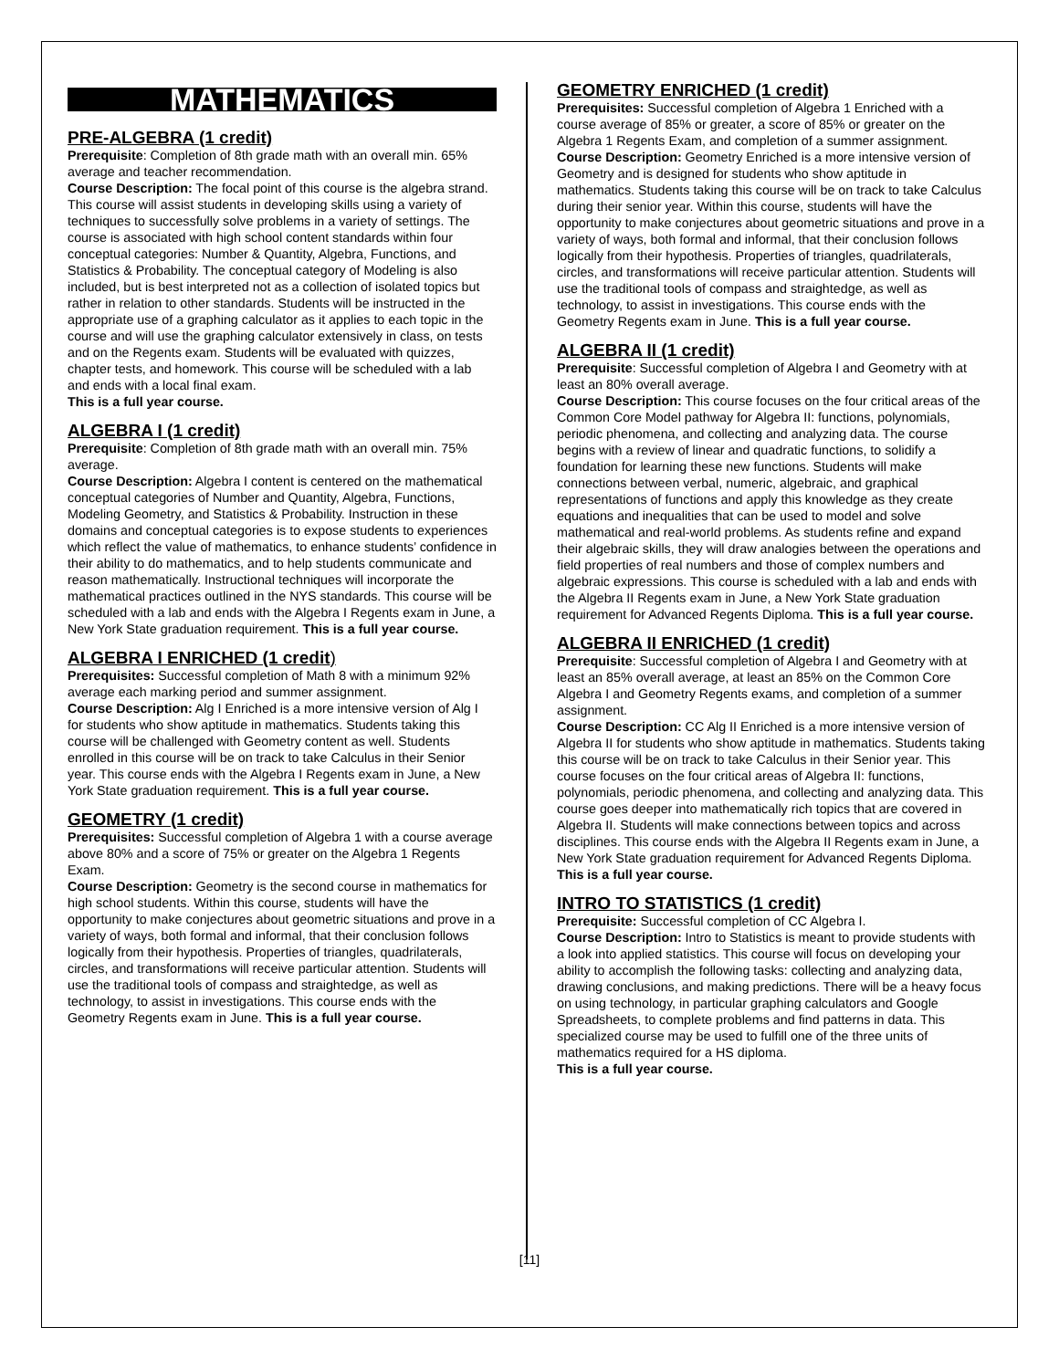MATHEMATICS
PRE-ALGEBRA (1 credit)
Prerequisite: Completion of 8th grade math with an overall min. 65% average and teacher recommendation.
Course Description: The focal point of this course is the algebra strand. This course will assist students in developing skills using a variety of techniques to successfully solve problems in a variety of settings. The course is associated with high school content standards within four conceptual categories: Number & Quantity, Algebra, Functions, and Statistics & Probability. The conceptual category of Modeling is also included, but is best interpreted not as a collection of isolated topics but rather in relation to other standards. Students will be instructed in the appropriate use of a graphing calculator as it applies to each topic in the course and will use the graphing calculator extensively in class, on tests and on the Regents exam. Students will be evaluated with quizzes, chapter tests, and homework. This course will be scheduled with a lab and ends with a local final exam.
This is a full year course.
ALGEBRA I (1 credit)
Prerequisite: Completion of 8th grade math with an overall min. 75% average.
Course Description: Algebra I content is centered on the mathematical conceptual categories of Number and Quantity, Algebra, Functions, Modeling Geometry, and Statistics & Probability. Instruction in these domains and conceptual categories is to expose students to experiences which reflect the value of mathematics, to enhance students’ confidence in their ability to do mathematics, and to help students communicate and reason mathematically. Instructional techniques will incorporate the mathematical practices outlined in the NYS standards. This course will be scheduled with a lab and ends with the Algebra I Regents exam in June, a New York State graduation requirement. This is a full year course.
ALGEBRA I ENRICHED (1 credit)
Prerequisites: Successful completion of Math 8 with a minimum 92% average each marking period and summer assignment.
Course Description: Alg I Enriched is a more intensive version of Alg I for students who show aptitude in mathematics. Students taking this course will be challenged with Geometry content as well. Students enrolled in this course will be on track to take Calculus in their Senior year. This course ends with the Algebra I Regents exam in June, a New York State graduation requirement. This is a full year course.
GEOMETRY (1 credit)
Prerequisites: Successful completion of Algebra 1 with a course average above 80% and a score of 75% or greater on the Algebra 1 Regents Exam.
Course Description: Geometry is the second course in mathematics for high school students. Within this course, students will have the opportunity to make conjectures about geometric situations and prove in a variety of ways, both formal and informal, that their conclusion follows logically from their hypothesis. Properties of triangles, quadrilaterals, circles, and transformations will receive particular attention. Students will use the traditional tools of compass and straightedge, as well as technology, to assist in investigations. This course ends with the Geometry Regents exam in June. This is a full year course.
GEOMETRY ENRICHED (1 credit)
Prerequisites: Successful completion of Algebra 1 Enriched with a course average of 85% or greater, a score of 85% or greater on the Algebra 1 Regents Exam, and completion of a summer assignment.
Course Description: Geometry Enriched is a more intensive version of Geometry and is designed for students who show aptitude in mathematics. Students taking this course will be on track to take Calculus during their senior year. Within this course, students will have the opportunity to make conjectures about geometric situations and prove in a variety of ways, both formal and informal, that their conclusion follows logically from their hypothesis. Properties of triangles, quadrilaterals, circles, and transformations will receive particular attention. Students will use the traditional tools of compass and straightedge, as well as technology, to assist in investigations. This course ends with the Geometry Regents exam in June. This is a full year course.
ALGEBRA II (1 credit)
Prerequisite: Successful completion of Algebra I and Geometry with at least an 80% overall average.
Course Description: This course focuses on the four critical areas of the Common Core Model pathway for Algebra II: functions, polynomials, periodic phenomena, and collecting and analyzing data. The course begins with a review of linear and quadratic functions, to solidify a foundation for learning these new functions. Students will make connections between verbal, numeric, algebraic, and graphical representations of functions and apply this knowledge as they create equations and inequalities that can be used to model and solve mathematical and real-world problems. As students refine and expand their algebraic skills, they will draw analogies between the operations and field properties of real numbers and those of complex numbers and algebraic expressions. This course is scheduled with a lab and ends with the Algebra II Regents exam in June, a New York State graduation requirement for Advanced Regents Diploma. This is a full year course.
ALGEBRA II ENRICHED (1 credit)
Prerequisite: Successful completion of Algebra I and Geometry with at least an 85% overall average, at least an 85% on the Common Core Algebra I and Geometry Regents exams, and completion of a summer assignment.
Course Description: CC Alg II Enriched is a more intensive version of Algebra II for students who show aptitude in mathematics. Students taking this course will be on track to take Calculus in their Senior year. This course focuses on the four critical areas of Algebra II: functions, polynomials, periodic phenomena, and collecting and analyzing data. This course goes deeper into mathematically rich topics that are covered in Algebra II. Students will make connections between topics and across disciplines. This course ends with the Algebra II Regents exam in June, a New York State graduation requirement for Advanced Regents Diploma. This is a full year course.
INTRO TO STATISTICS (1 credit)
Prerequisite: Successful completion of CC Algebra I.
Course Description: Intro to Statistics is meant to provide students with a look into applied statistics. This course will focus on developing your ability to accomplish the following tasks: collecting and analyzing data, drawing conclusions, and making predictions. There will be a heavy focus on using technology, in particular graphing calculators and Google Spreadsheets, to complete problems and find patterns in data. This specialized course may be used to fulfill one of the three units of mathematics required for a HS diploma.
This is a full year course.
[11]